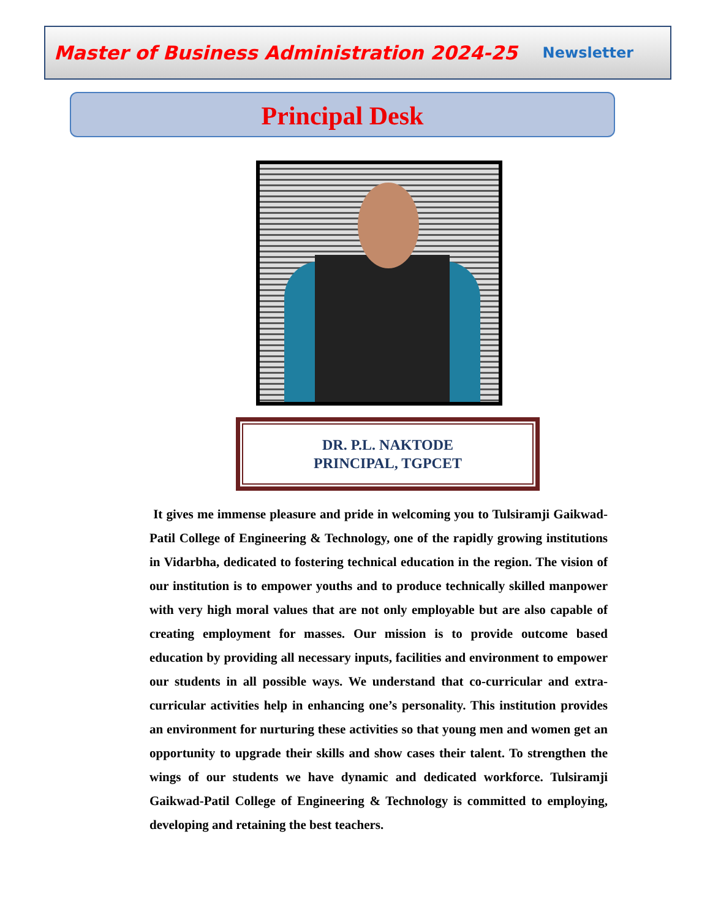Master of Business Administration 2024-25 Newsletter
Principal Desk
DR. P.L. NAKTODE
PRINCIPAL, TGPCET
It gives me immense pleasure and pride in welcoming you to Tulsiramji Gaikwad-Patil College of Engineering & Technology, one of the rapidly growing institutions in Vidarbha, dedicated to fostering technical education in the region. The vision of our institution is to empower youths and to produce technically skilled manpower with very high moral values that are not only employable but are also capable of creating employment for masses. Our mission is to provide outcome based education by providing all necessary inputs, facilities and environment to empower our students in all possible ways. We understand that co-curricular and extra-curricular activities help in enhancing one’s personality. This institution provides an environment for nurturing these activities so that young men and women get an opportunity to upgrade their skills and show cases their talent. To strengthen the wings of our students we have dynamic and dedicated workforce. Tulsiramji Gaikwad-Patil College of Engineering & Technology is committed to employing, developing and retaining the best teachers.